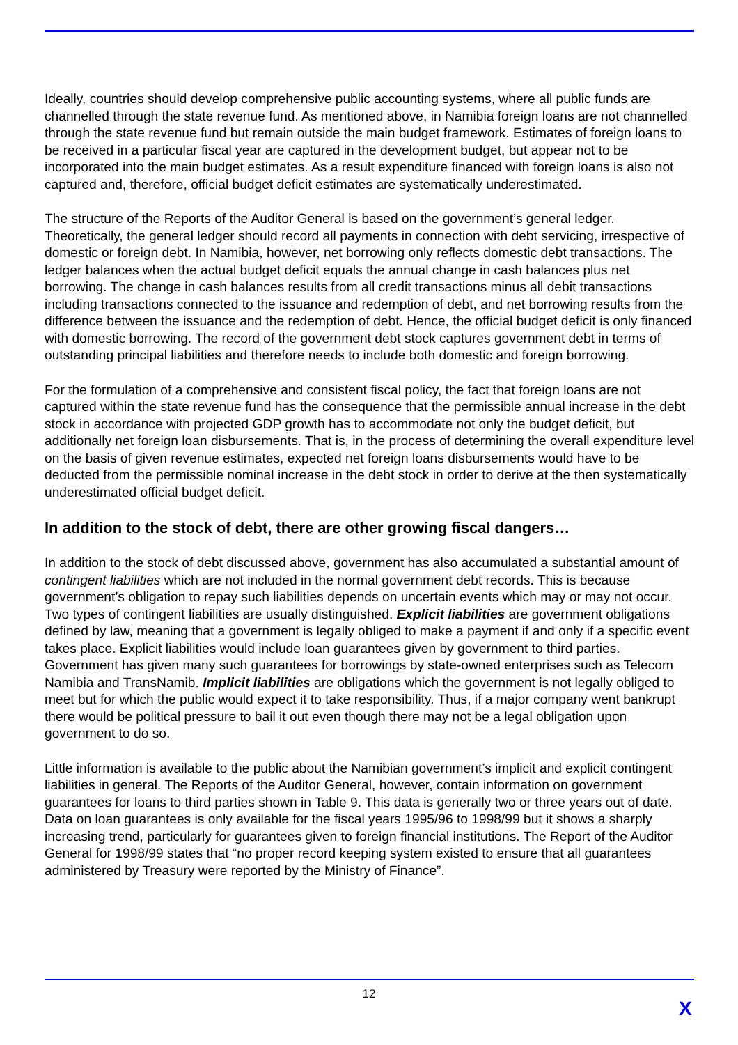Ideally, countries should develop comprehensive public accounting systems, where all public funds are channelled through the state revenue fund. As mentioned above, in Namibia foreign loans are not channelled through the state revenue fund but remain outside the main budget framework. Estimates of foreign loans to be received in a particular fiscal year are captured in the development budget, but appear not to be incorporated into the main budget estimates. As a result expenditure financed with foreign loans is also not captured and, therefore, official budget deficit estimates are systematically underestimated.
The structure of the Reports of the Auditor General is based on the government’s general ledger. Theoretically, the general ledger should record all payments in connection with debt servicing, irrespective of domestic or foreign debt. In Namibia, however, net borrowing only reflects domestic debt transactions. The ledger balances when the actual budget deficit equals the annual change in cash balances plus net borrowing. The change in cash balances results from all credit transactions minus all debit transactions including transactions connected to the issuance and redemption of debt, and net borrowing results from the difference between the issuance and the redemption of debt. Hence, the official budget deficit is only financed with domestic borrowing. The record of the government debt stock captures government debt in terms of outstanding principal liabilities and therefore needs to include both domestic and foreign borrowing.
For the formulation of a comprehensive and consistent fiscal policy, the fact that foreign loans are not captured within the state revenue fund has the consequence that the permissible annual increase in the debt stock in accordance with projected GDP growth has to accommodate not only the budget deficit, but additionally net foreign loan disbursements. That is, in the process of determining the overall expenditure level on the basis of given revenue estimates, expected net foreign loans disbursements would have to be deducted from the permissible nominal increase in the debt stock in order to derive at the then systematically underestimated official budget deficit.
In addition to the stock of debt, there are other growing fiscal dangers…
In addition to the stock of debt discussed above, government has also accumulated a substantial amount of contingent liabilities which are not included in the normal government debt records. This is because government’s obligation to repay such liabilities depends on uncertain events which may or may not occur. Two types of contingent liabilities are usually distinguished. Explicit liabilities are government obligations defined by law, meaning that a government is legally obliged to make a payment if and only if a specific event takes place. Explicit liabilities would include loan guarantees given by government to third parties. Government has given many such guarantees for borrowings by state-owned enterprises such as Telecom Namibia and TransNamib. Implicit liabilities are obligations which the government is not legally obliged to meet but for which the public would expect it to take responsibility. Thus, if a major company went bankrupt there would be political pressure to bail it out even though there may not be a legal obligation upon government to do so.
Little information is available to the public about the Namibian government’s implicit and explicit contingent liabilities in general. The Reports of the Auditor General, however, contain information on government guarantees for loans to third parties shown in Table 9. This data is generally two or three years out of date. Data on loan guarantees is only available for the fiscal years 1995/96 to 1998/99 but it shows a sharply increasing trend, particularly for guarantees given to foreign financial institutions. The Report of the Auditor General for 1998/99 states that “no proper record keeping system existed to ensure that all guarantees administered by Treasury were reported by the Ministry of Finance”.
12
X